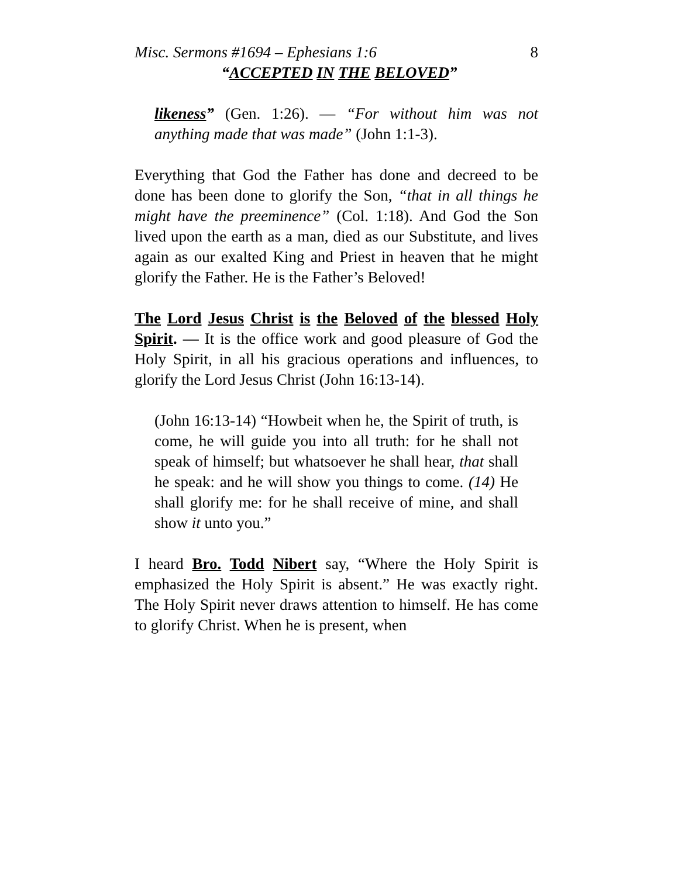Misc. Sermons #1694 – Ephesians 1:6 8
“ACCEPTED IN THE BELOVED”
likeness” (Gen. 1:26). — “For without him was not anything made that was made” (John 1:1-3).
Everything that God the Father has done and decreed to be done has been done to glorify the Son, “that in all things he might have the preeminence” (Col. 1:18). And God the Son lived upon the earth as a man, died as our Substitute, and lives again as our exalted King and Priest in heaven that he might glorify the Father. He is the Father’s Beloved!
The Lord Jesus Christ is the Beloved of the blessed Holy Spirit. — It is the office work and good pleasure of God the Holy Spirit, in all his gracious operations and influences, to glorify the Lord Jesus Christ (John 16:13-14).
(John 16:13-14) “Howbeit when he, the Spirit of truth, is come, he will guide you into all truth: for he shall not speak of himself; but whatsoever he shall hear, that shall he speak: and he will show you things to come. (14) He shall glorify me: for he shall receive of mine, and shall show it unto you.”
I heard Bro. Todd Nibert say, “Where the Holy Spirit is emphasized the Holy Spirit is absent.” He was exactly right. The Holy Spirit never draws attention to himself. He has come to glorify Christ. When he is present, when